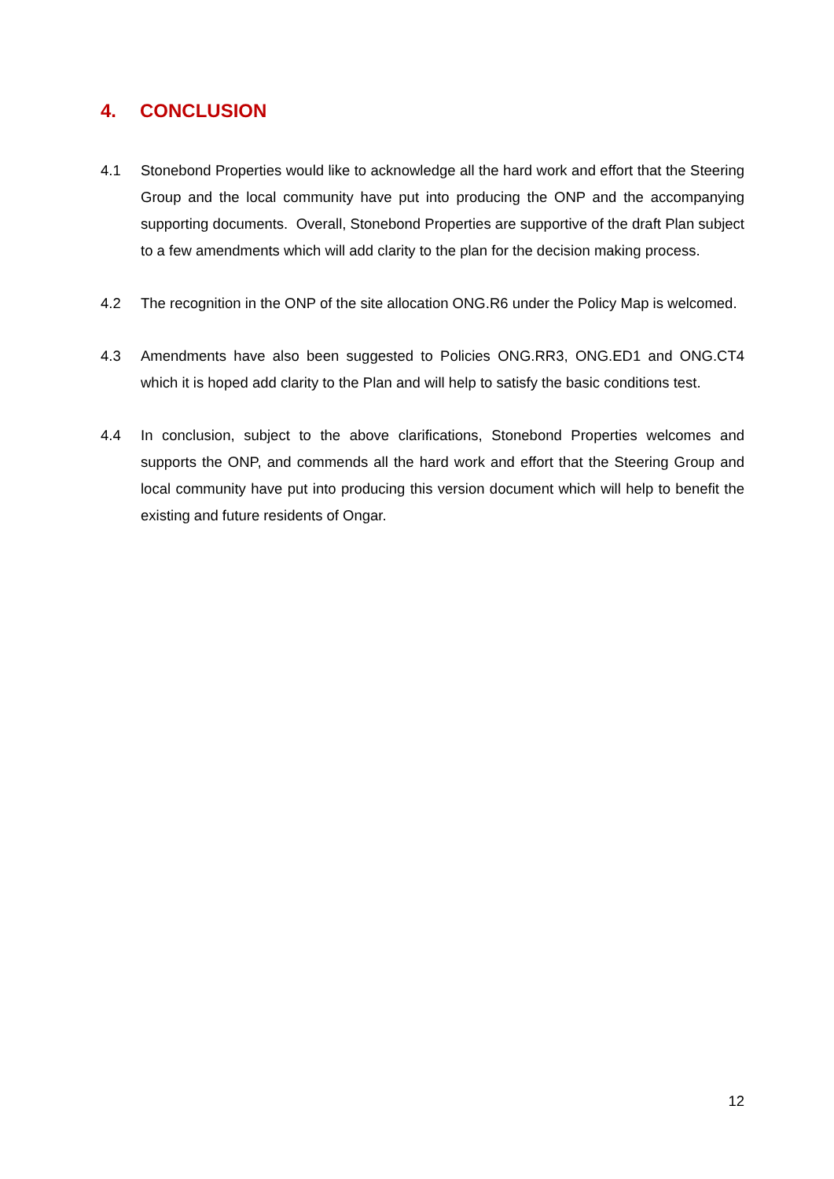4. CONCLUSION
4.1 Stonebond Properties would like to acknowledge all the hard work and effort that the Steering Group and the local community have put into producing the ONP and the accompanying supporting documents. Overall, Stonebond Properties are supportive of the draft Plan subject to a few amendments which will add clarity to the plan for the decision making process.
4.2 The recognition in the ONP of the site allocation ONG.R6 under the Policy Map is welcomed.
4.3 Amendments have also been suggested to Policies ONG.RR3, ONG.ED1 and ONG.CT4 which it is hoped add clarity to the Plan and will help to satisfy the basic conditions test.
4.4 In conclusion, subject to the above clarifications, Stonebond Properties welcomes and supports the ONP, and commends all the hard work and effort that the Steering Group and local community have put into producing this version document which will help to benefit the existing and future residents of Ongar.
12